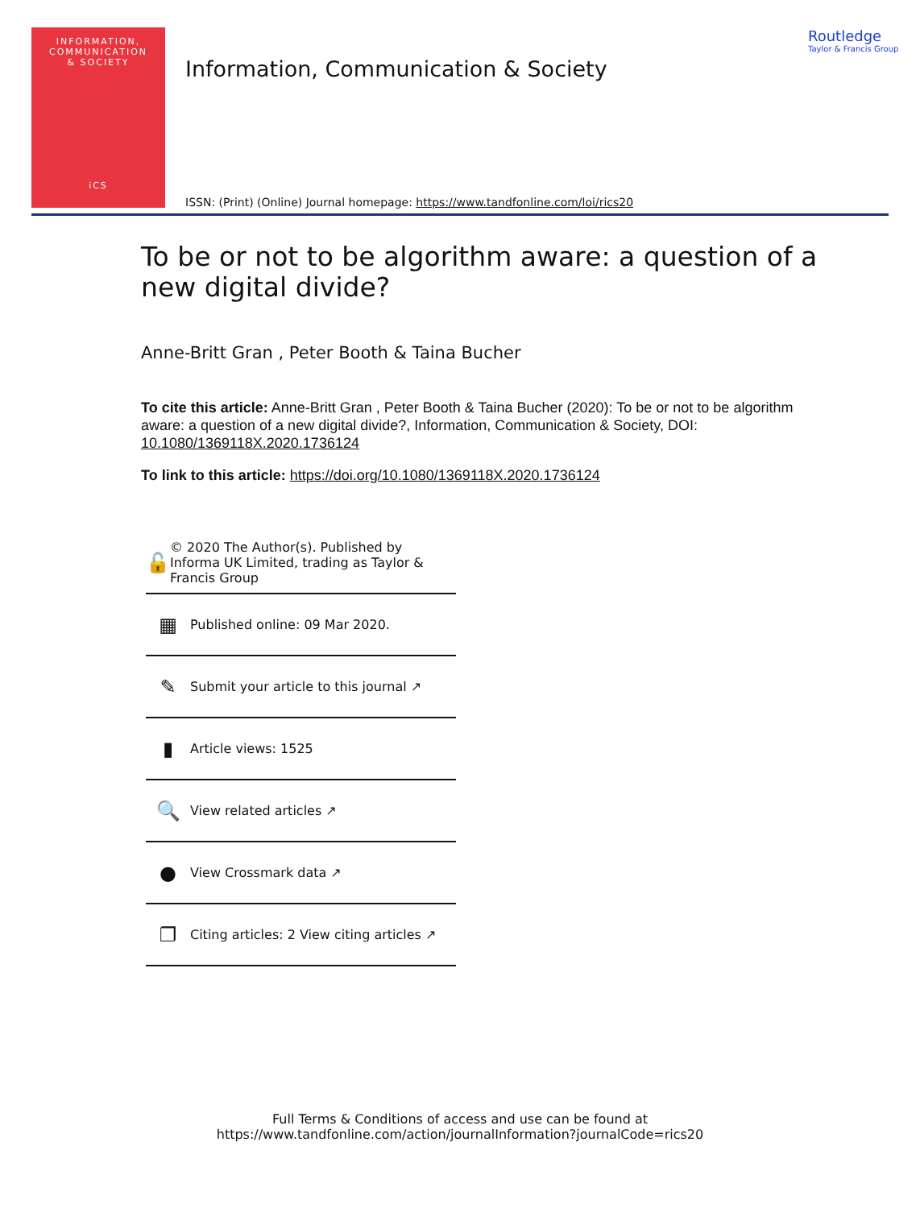INFORMATION,
COMMUNICATION
& SOCIETY
iCS
Information, Communication & Society
Routledge
Taylor & Francis Group
ISSN: (Print) (Online) Journal homepage: https://www.tandfonline.com/loi/rics20
To be or not to be algorithm aware: a question of a new digital divide?
Anne-Britt Gran , Peter Booth & Taina Bucher
To cite this article: Anne-Britt Gran , Peter Booth & Taina Bucher (2020): To be or not to be algorithm aware: a question of a new digital divide?, Information, Communication & Society, DOI: 10.1080/1369118X.2020.1736124
To link to this article: https://doi.org/10.1080/1369118X.2020.1736124
🔓 © 2020 The Author(s). Published by Informa UK Limited, trading as Taylor & Francis Group
▦ Published online: 09 Mar 2020.
✎ Submit your article to this journal ↗
▮ Article views: 1525
🔍 View related articles ↗
● View Crossmark data ↗
❐ Citing articles: 2 View citing articles ↗
Full Terms & Conditions of access and use can be found at
https://www.tandfonline.com/action/journalInformation?journalCode=rics20